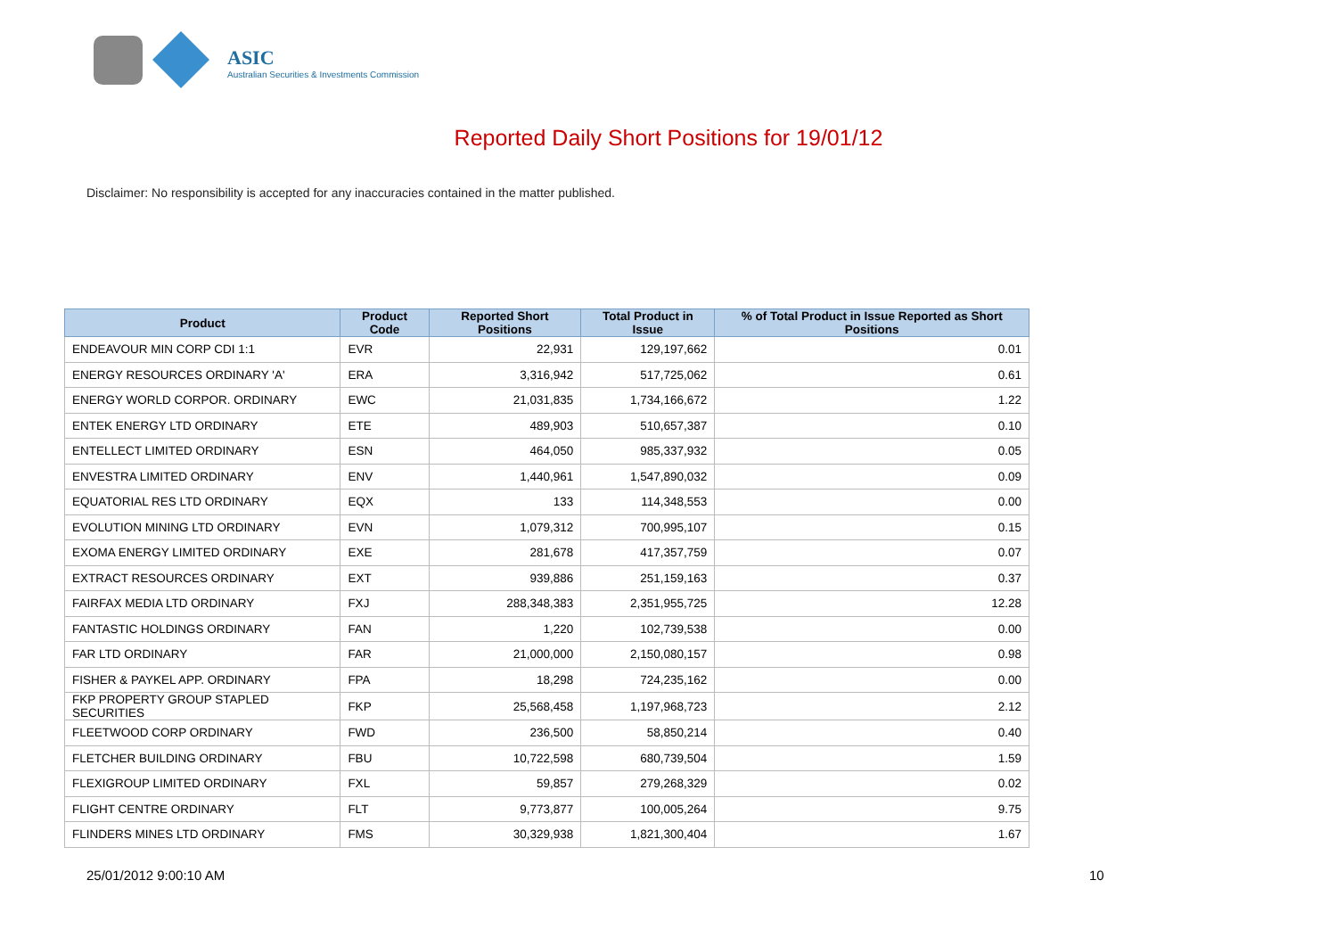ASIC
Australian Securities & Investments Commission
Reported Daily Short Positions for 19/01/12
Disclaimer: No responsibility is accepted for any inaccuracies contained in the matter published.
| Product | Product Code | Reported Short Positions | Total Product in Issue | % of Total Product in Issue Reported as Short Positions |
| --- | --- | --- | --- | --- |
| ENDEAVOUR MIN CORP CDI 1:1 | EVR | 22,931 | 129,197,662 | 0.01 |
| ENERGY RESOURCES ORDINARY 'A' | ERA | 3,316,942 | 517,725,062 | 0.61 |
| ENERGY WORLD CORPOR. ORDINARY | EWC | 21,031,835 | 1,734,166,672 | 1.22 |
| ENTEK ENERGY LTD ORDINARY | ETE | 489,903 | 510,657,387 | 0.10 |
| ENTELLECT LIMITED ORDINARY | ESN | 464,050 | 985,337,932 | 0.05 |
| ENVESTRA LIMITED ORDINARY | ENV | 1,440,961 | 1,547,890,032 | 0.09 |
| EQUATORIAL RES LTD ORDINARY | EQX | 133 | 114,348,553 | 0.00 |
| EVOLUTION MINING LTD ORDINARY | EVN | 1,079,312 | 700,995,107 | 0.15 |
| EXOMA ENERGY LIMITED ORDINARY | EXE | 281,678 | 417,357,759 | 0.07 |
| EXTRACT RESOURCES ORDINARY | EXT | 939,886 | 251,159,163 | 0.37 |
| FAIRFAX MEDIA LTD ORDINARY | FXJ | 288,348,383 | 2,351,955,725 | 12.28 |
| FANTASTIC HOLDINGS ORDINARY | FAN | 1,220 | 102,739,538 | 0.00 |
| FAR LTD ORDINARY | FAR | 21,000,000 | 2,150,080,157 | 0.98 |
| FISHER & PAYKEL APP. ORDINARY | FPA | 18,298 | 724,235,162 | 0.00 |
| FKP PROPERTY GROUP STAPLED SECURITIES | FKP | 25,568,458 | 1,197,968,723 | 2.12 |
| FLEETWOOD CORP ORDINARY | FWD | 236,500 | 58,850,214 | 0.40 |
| FLETCHER BUILDING ORDINARY | FBU | 10,722,598 | 680,739,504 | 1.59 |
| FLEXIGROUP LIMITED ORDINARY | FXL | 59,857 | 279,268,329 | 0.02 |
| FLIGHT CENTRE ORDINARY | FLT | 9,773,877 | 100,005,264 | 9.75 |
| FLINDERS MINES LTD ORDINARY | FMS | 30,329,938 | 1,821,300,404 | 1.67 |
25/01/2012 9:00:10 AM 10